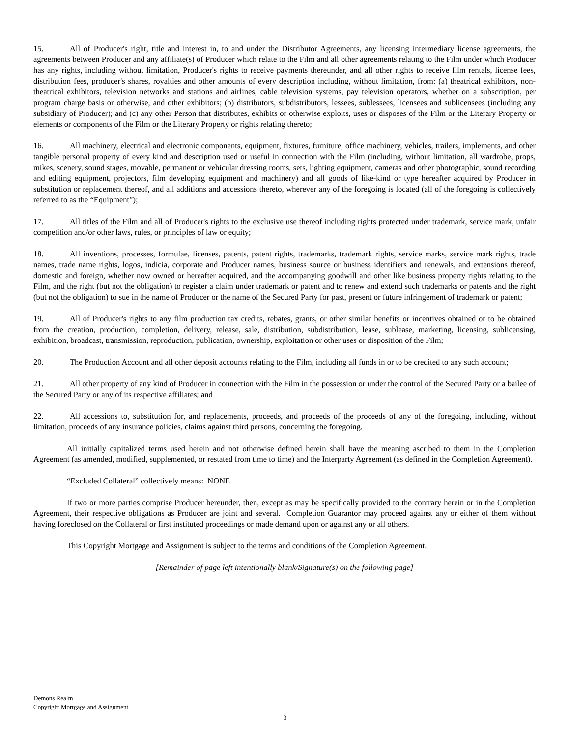15. All of Producer's right, title and interest in, to and under the Distributor Agreements, any licensing intermediary license agreements, the agreements between Producer and any affiliate(s) of Producer which relate to the Film and all other agreements relating to the Film under which Producer has any rights, including without limitation, Producer's rights to receive payments thereunder, and all other rights to receive film rentals, license fees, distribution fees, producer's shares, royalties and other amounts of every description including, without limitation, from: (a) theatrical exhibitors, non-theatrical exhibitors, television networks and stations and airlines, cable television systems, pay television operators, whether on a subscription, per program charge basis or otherwise, and other exhibitors; (b) distributors, subdistributors, lessees, sublessees, licensees and sublicensees (including any subsidiary of Producer); and (c) any other Person that distributes, exhibits or otherwise exploits, uses or disposes of the Film or the Literary Property or elements or components of the Film or the Literary Property or rights relating thereto;
16. All machinery, electrical and electronic components, equipment, fixtures, furniture, office machinery, vehicles, trailers, implements, and other tangible personal property of every kind and description used or useful in connection with the Film (including, without limitation, all wardrobe, props, mikes, scenery, sound stages, movable, permanent or vehicular dressing rooms, sets, lighting equipment, cameras and other photographic, sound recording and editing equipment, projectors, film developing equipment and machinery) and all goods of like-kind or type hereafter acquired by Producer in substitution or replacement thereof, and all additions and accessions thereto, wherever any of the foregoing is located (all of the foregoing is collectively referred to as the “Equipment”);
17. All titles of the Film and all of Producer's rights to the exclusive use thereof including rights protected under trademark, service mark, unfair competition and/or other laws, rules, or principles of law or equity;
18. All inventions, processes, formulae, licenses, patents, patent rights, trademarks, trademark rights, service marks, service mark rights, trade names, trade name rights, logos, indicia, corporate and Producer names, business source or business identifiers and renewals, and extensions thereof, domestic and foreign, whether now owned or hereafter acquired, and the accompanying goodwill and other like business property rights relating to the Film, and the right (but not the obligation) to register a claim under trademark or patent and to renew and extend such trademarks or patents and the right (but not the obligation) to sue in the name of Producer or the name of the Secured Party for past, present or future infringement of trademark or patent;
19. All of Producer's rights to any film production tax credits, rebates, grants, or other similar benefits or incentives obtained or to be obtained from the creation, production, completion, delivery, release, sale, distribution, subdistribution, lease, sublease, marketing, licensing, sublicensing, exhibition, broadcast, transmission, reproduction, publication, ownership, exploitation or other uses or disposition of the Film;
20. The Production Account and all other deposit accounts relating to the Film, including all funds in or to be credited to any such account;
21. All other property of any kind of Producer in connection with the Film in the possession or under the control of the Secured Party or a bailee of the Secured Party or any of its respective affiliates; and
22. All accessions to, substitution for, and replacements, proceeds, and proceeds of the proceeds of any of the foregoing, including, without limitation, proceeds of any insurance policies, claims against third persons, concerning the foregoing.
All initially capitalized terms used herein and not otherwise defined herein shall have the meaning ascribed to them in the Completion Agreement (as amended, modified, supplemented, or restated from time to time) and the Interparty Agreement (as defined in the Completion Agreement).
“Excluded Collateral” collectively means: NONE
If two or more parties comprise Producer hereunder, then, except as may be specifically provided to the contrary herein or in the Completion Agreement, their respective obligations as Producer are joint and several. Completion Guarantor may proceed against any or either of them without having foreclosed on the Collateral or first instituted proceedings or made demand upon or against any or all others.
This Copyright Mortgage and Assignment is subject to the terms and conditions of the Completion Agreement.
[Remainder of page left intentionally blank/Signature(s) on the following page]
Demons Realm
Copyright Mortgage and Assignment
3